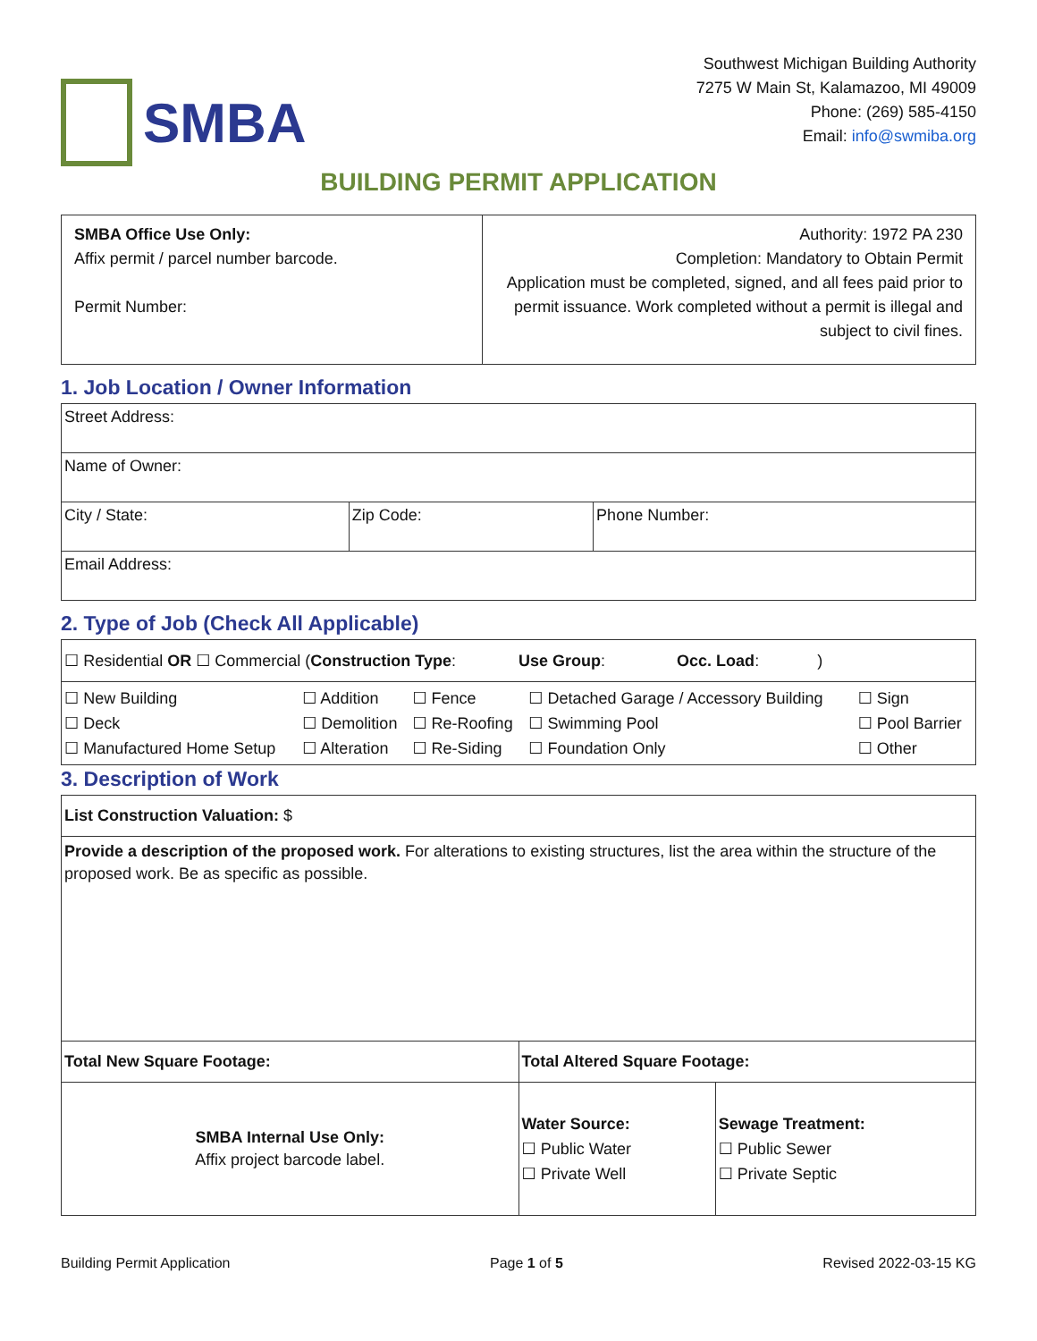SMBA
Southwest Michigan Building Authority
7275 W Main St, Kalamazoo, MI 49009
Phone: (269) 585-4150
Email: info@swmiba.org
BUILDING PERMIT APPLICATION
| SMBA Office Use Only: Affix permit / parcel number barcode. Permit Number: | Authority: 1972 PA 230 Completion: Mandatory to Obtain Permit Application must be completed, signed, and all fees paid prior to permit issuance. Work completed without a permit is illegal and subject to civil fines. |
1. Job Location / Owner Information
| Street Address: | | |
| Name of Owner: | | |
| City / State: | Zip Code: | Phone Number: |
| Email Address: | | |
2. Type of Job (Check All Applicable)
| ☐ Residential OR ☐ Commercial ( Construction Type : Use Group : Occ. Load : ) | | | | |
| ☐ New Building ☐ Deck ☐ Manufactured Home Setup | ☐ Addition ☐ Demolition ☐ Alteration | ☐ Fence ☐ Re-Roofing ☐ Re-Siding | ☐ Detached Garage / Accessory Building ☐ Swimming Pool ☐ Foundation Only | ☐ Sign ☐ Pool Barrier ☐ Other |
3. Description of Work
| List Construction Valuation: $ | | |
| Provide a description of the proposed work. For alterations to existing structures, list the area within the structure of the proposed work. Be as specific as possible. | | |
| Total New Square Footage: | Total Altered Square Footage: | |
| SMBA Internal Use Only: Affix project barcode label. | Water Source: ☐ Public Water ☐ Private Well | Sewage Treatment: ☐ Public Sewer ☐ Private Septic |
Building Permit Application Page 1 of 5 Revised 2022-03-15 KG